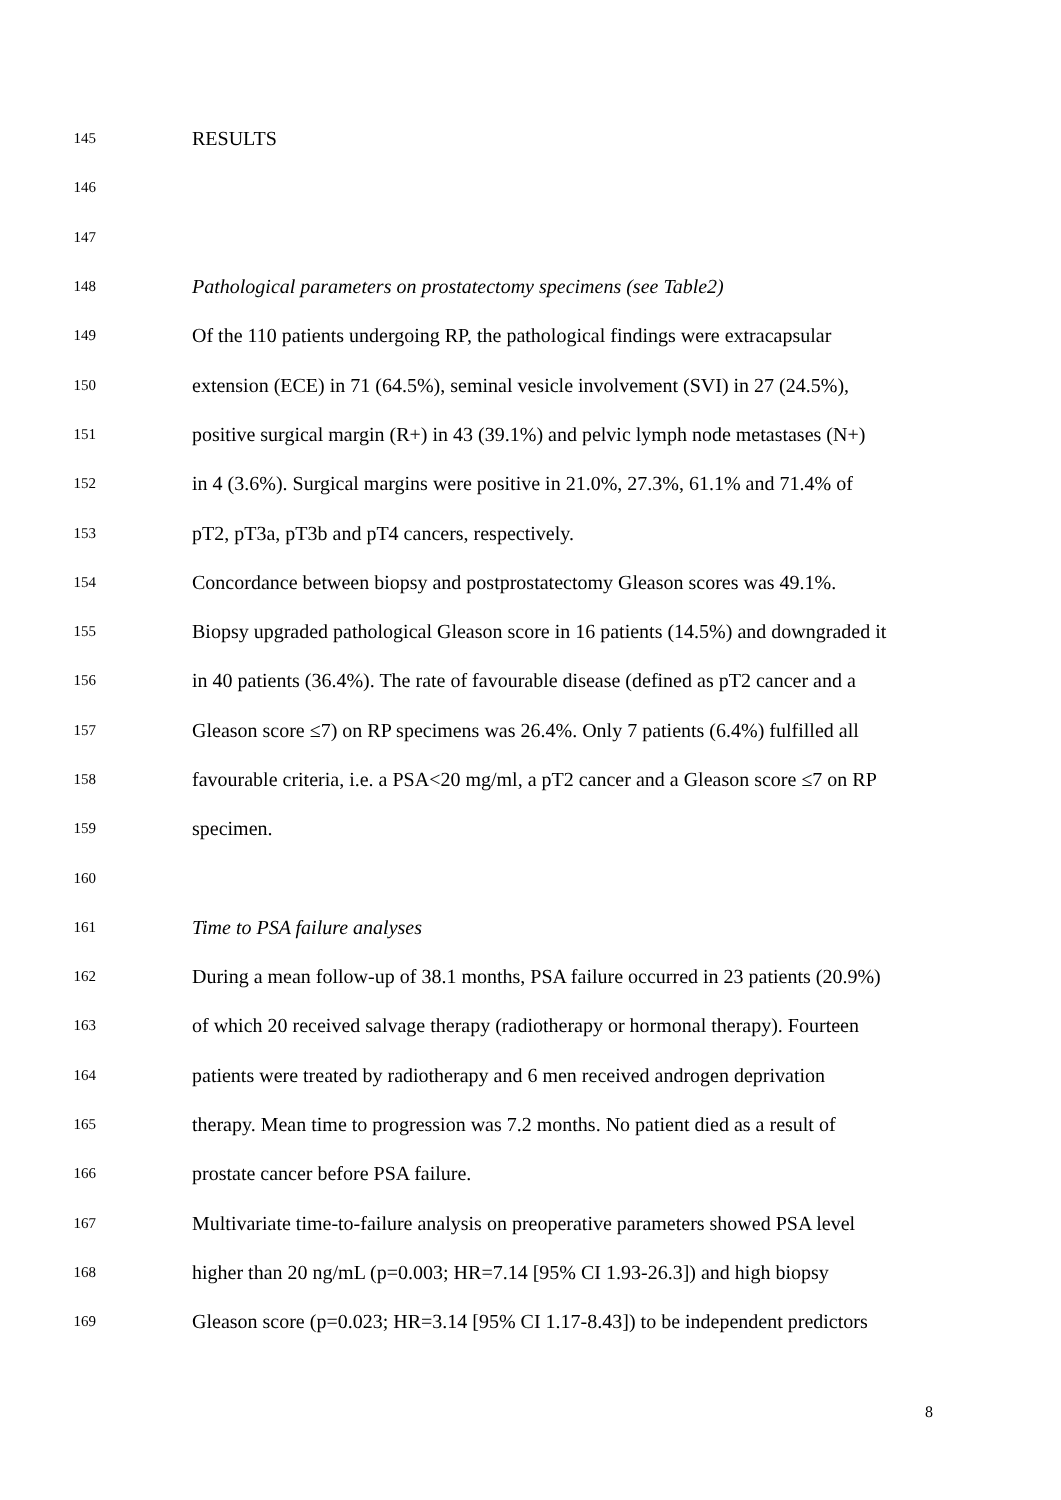145 RESULTS
146
147
148 Pathological parameters on prostatectomy specimens (see Table2)
149 Of the 110 patients undergoing RP, the pathological findings were extracapsular
150 extension (ECE) in 71 (64.5%), seminal vesicle involvement (SVI) in 27 (24.5%),
151 positive surgical margin (R+) in 43 (39.1%) and pelvic lymph node metastases (N+)
152 in 4 (3.6%). Surgical margins were positive in 21.0%, 27.3%, 61.1% and 71.4% of
153 pT2, pT3a, pT3b and pT4 cancers, respectively.
154 Concordance between biopsy and postprostatectomy Gleason scores was 49.1%.
155 Biopsy upgraded pathological Gleason score in 16 patients (14.5%) and downgraded it
156 in 40 patients (36.4%). The rate of favourable disease (defined as pT2 cancer and a
157 Gleason score ≤7) on RP specimens was 26.4%. Only 7 patients (6.4%) fulfilled all
158 favourable criteria, i.e. a PSA<20 mg/ml, a pT2 cancer and a Gleason score ≤7 on RP
159 specimen.
160
161 Time to PSA failure analyses
162 During a mean follow-up of 38.1 months, PSA failure occurred in 23 patients (20.9%)
163 of which 20 received salvage therapy (radiotherapy or hormonal therapy). Fourteen
164 patients were treated by radiotherapy and 6 men received androgen deprivation
165 therapy. Mean time to progression was 7.2 months. No patient died as a result of
166 prostate cancer before PSA failure.
167 Multivariate time-to-failure analysis on preoperative parameters showed PSA level
168 higher than 20 ng/mL (p=0.003; HR=7.14 [95% CI 1.93-26.3]) and high biopsy
169 Gleason score (p=0.023; HR=3.14 [95% CI 1.17-8.43]) to be independent predictors
8